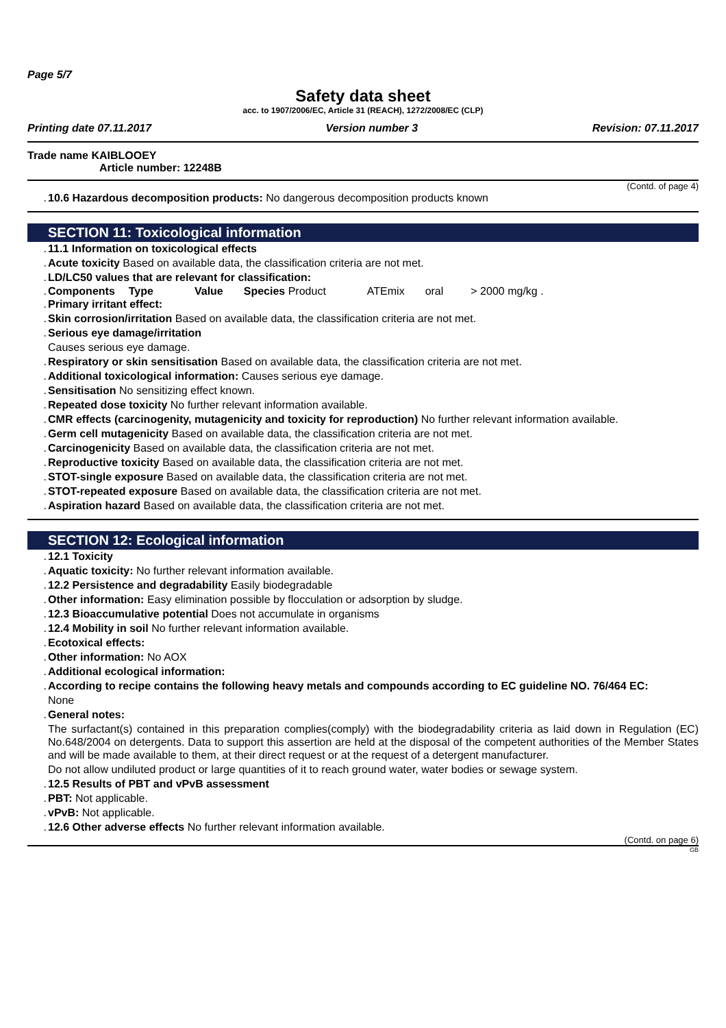Page 5/7
Safety data sheet
acc. to 1907/2006/EC, Article 31 (REACH), 1272/2008/EC (CLP)
Printing date 07.11.2017 Version number 3 Revision: 07.11.2017
Trade name KAIBLOOEY
Article number: 12248B
(Contd. of page 4)
. 10.6 Hazardous decomposition products: No dangerous decomposition products known
SECTION 11: Toxicological information
. 11.1 Information on toxicological effects
. Acute toxicity Based on available data, the classification criteria are not met.
. LD/LC50 values that are relevant for classification:
| . Components | Type | Value | Species Product | ATEmix | oral | > 2000 mg/kg . |
. Primary irritant effect:
. Skin corrosion/irritation Based on available data, the classification criteria are not met.
. Serious eye damage/irritation
Causes serious eye damage.
. Respiratory or skin sensitisation Based on available data, the classification criteria are not met.
. Additional toxicological information: Causes serious eye damage.
. Sensitisation No sensitizing effect known.
. Repeated dose toxicity No further relevant information available.
. CMR effects (carcinogenity, mutagenicity and toxicity for reproduction) No further relevant information available.
. Germ cell mutagenicity Based on available data, the classification criteria are not met.
. Carcinogenicity Based on available data, the classification criteria are not met.
. Reproductive toxicity Based on available data, the classification criteria are not met.
. STOT-single exposure Based on available data, the classification criteria are not met.
. STOT-repeated exposure Based on available data, the classification criteria are not met.
. Aspiration hazard Based on available data, the classification criteria are not met.
SECTION 12: Ecological information
. 12.1 Toxicity
. Aquatic toxicity: No further relevant information available.
. 12.2 Persistence and degradability Easily biodegradable
. Other information: Easy elimination possible by flocculation or adsorption by sludge.
. 12.3 Bioaccumulative potential Does not accumulate in organisms
. 12.4 Mobility in soil No further relevant information available.
. Ecotoxical effects:
. Other information: No AOX
. Additional ecological information:
. According to recipe contains the following heavy metals and compounds according to EC guideline NO. 76/464 EC:
None
. General notes:
The surfactant(s) contained in this preparation complies(comply) with the biodegradability criteria as laid down in Regulation (EC) No.648/2004 on detergents. Data to support this assertion are held at the disposal of the competent authorities of the Member States and will be made available to them, at their direct request or at the request of a detergent manufacturer.
Do not allow undiluted product or large quantities of it to reach ground water, water bodies or sewage system.
. 12.5 Results of PBT and vPvB assessment
. PBT: Not applicable.
. vPvB: Not applicable.
. 12.6 Other adverse effects No further relevant information available.
(Contd. on page 6)
GB